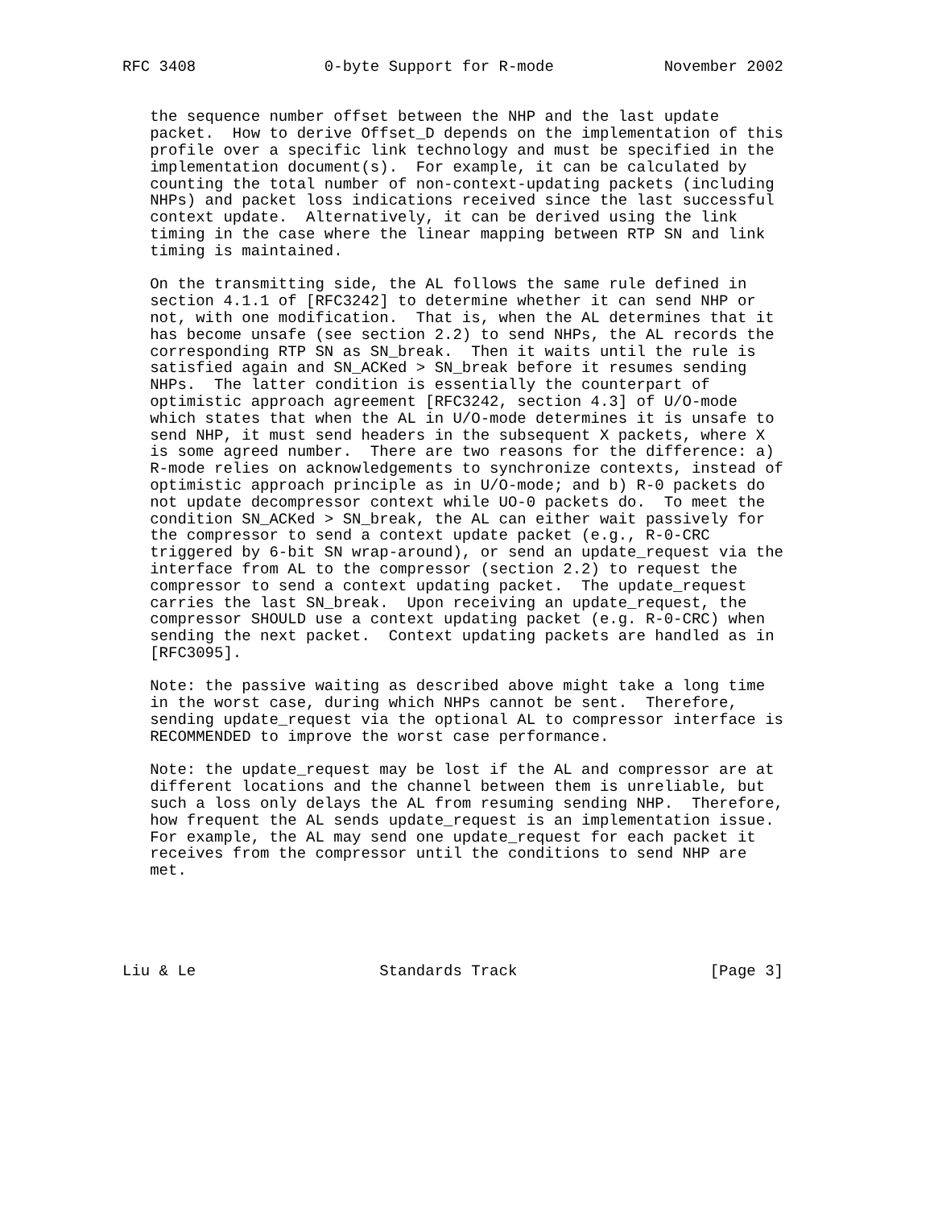RFC 3408              0-byte Support for R-mode            November 2002


   the sequence number offset between the NHP and the last update
   packet.  How to derive Offset_D depends on the implementation of this
   profile over a specific link technology and must be specified in the
   implementation document(s).  For example, it can be calculated by
   counting the total number of non-context-updating packets (including
   NHPs) and packet loss indications received since the last successful
   context update.  Alternatively, it can be derived using the link
   timing in the case where the linear mapping between RTP SN and link
   timing is maintained.

   On the transmitting side, the AL follows the same rule defined in
   section 4.1.1 of [RFC3242] to determine whether it can send NHP or
   not, with one modification.  That is, when the AL determines that it
   has become unsafe (see section 2.2) to send NHPs, the AL records the
   corresponding RTP SN as SN_break.  Then it waits until the rule is
   satisfied again and SN_ACKed > SN_break before it resumes sending
   NHPs.  The latter condition is essentially the counterpart of
   optimistic approach agreement [RFC3242, section 4.3] of U/O-mode
   which states that when the AL in U/O-mode determines it is unsafe to
   send NHP, it must send headers in the subsequent X packets, where X
   is some agreed number.  There are two reasons for the difference: a)
   R-mode relies on acknowledgements to synchronize contexts, instead of
   optimistic approach principle as in U/O-mode; and b) R-0 packets do
   not update decompressor context while UO-0 packets do.  To meet the
   condition SN_ACKed > SN_break, the AL can either wait passively for
   the compressor to send a context update packet (e.g., R-0-CRC
   triggered by 6-bit SN wrap-around), or send an update_request via the
   interface from AL to the compressor (section 2.2) to request the
   compressor to send a context updating packet.  The update_request
   carries the last SN_break.  Upon receiving an update_request, the
   compressor SHOULD use a context updating packet (e.g. R-0-CRC) when
   sending the next packet.  Context updating packets are handled as in
   [RFC3095].

   Note: the passive waiting as described above might take a long time
   in the worst case, during which NHPs cannot be sent.  Therefore,
   sending update_request via the optional AL to compressor interface is
   RECOMMENDED to improve the worst case performance.

   Note: the update_request may be lost if the AL and compressor are at
   different locations and the channel between them is unreliable, but
   such a loss only delays the AL from resuming sending NHP.  Therefore,
   how frequent the AL sends update_request is an implementation issue.
   For example, the AL may send one update_request for each packet it
   receives from the compressor until the conditions to send NHP are
   met.





Liu & Le                    Standards Track                     [Page 3]